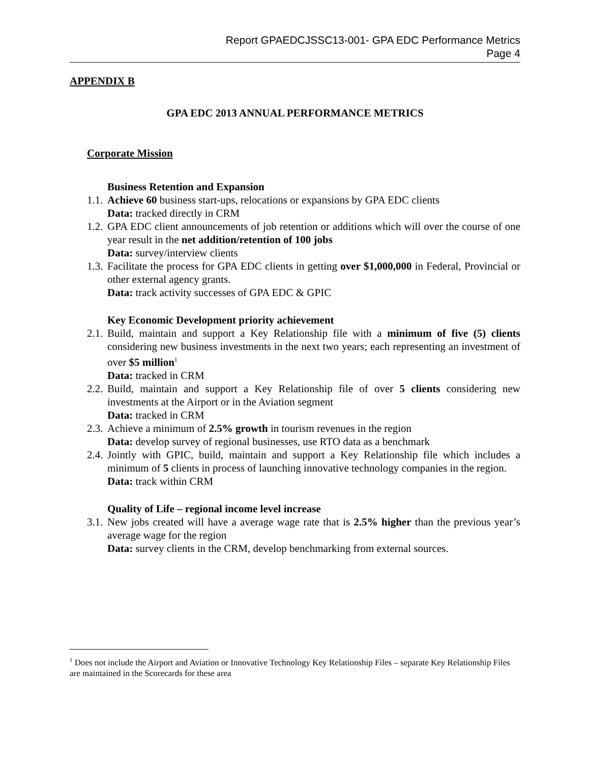Report GPAEDCJSSC13-001- GPA EDC Performance Metrics
Page 4
APPENDIX B
GPA EDC 2013 ANNUAL PERFORMANCE METRICS
Corporate Mission
Business Retention and Expansion
1.1. Achieve 60 business start-ups, relocations or expansions by GPA EDC clients
Data: tracked directly in CRM
1.2. GPA EDC client announcements of job retention or additions which will over the course of one year result in the net addition/retention of 100 jobs
Data: survey/interview clients
1.3. Facilitate the process for GPA EDC clients in getting over $1,000,000 in Federal, Provincial or other external agency grants.
Data: track activity successes of GPA EDC & GPIC
Key Economic Development priority achievement
2.1. Build, maintain and support a Key Relationship file with a minimum of five (5) clients considering new business investments in the next two years; each representing an investment of over $5 million<sup>1</sup>
Data: tracked in CRM
2.2. Build, maintain and support a Key Relationship file of over 5 clients considering new investments at the Airport or in the Aviation segment
Data: tracked in CRM
2.3. Achieve a minimum of 2.5% growth in tourism revenues in the region
Data: develop survey of regional businesses, use RTO data as a benchmark
2.4. Jointly with GPIC, build, maintain and support a Key Relationship file which includes a minimum of 5 clients in process of launching innovative technology companies in the region.
Data: track within CRM
Quality of Life – regional income level increase
3.1. New jobs created will have a average wage rate that is 2.5% higher than the previous year’s average wage for the region
Data: survey clients in the CRM, develop benchmarking from external sources.
<sup>1</sup> Does not include the Airport and Aviation or Innovative Technology Key Relationship Files – separate Key Relationship Files are maintained in the Scorecards for these area